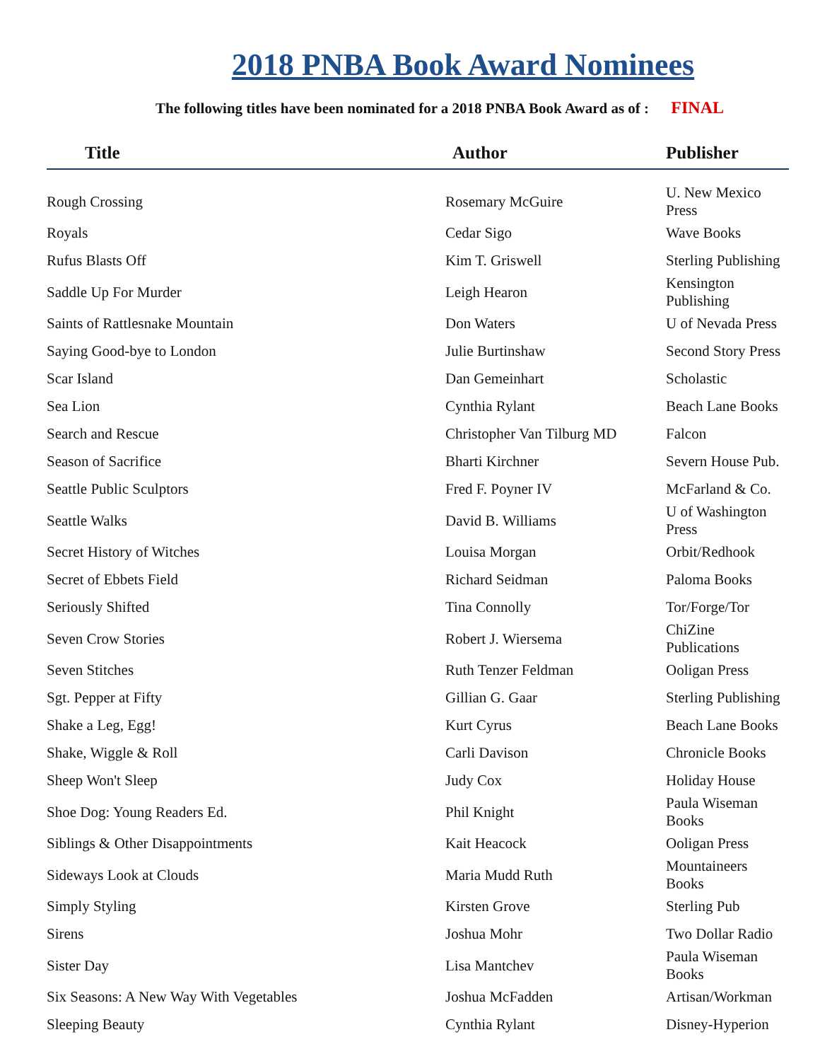2018 PNBA Book Award Nominees
The following titles have been nominated for a 2018 PNBA Book Award as of : FINAL
| Title | Author | Publisher |
| --- | --- | --- |
| Rough Crossing | Rosemary McGuire | U. New Mexico Press |
| Royals | Cedar Sigo | Wave Books |
| Rufus Blasts Off | Kim T. Griswell | Sterling Publishing |
| Saddle Up For Murder | Leigh Hearon | Kensington Publishing |
| Saints of Rattlesnake Mountain | Don Waters | U of Nevada Press |
| Saying Good-bye to London | Julie Burtinshaw | Second Story Press |
| Scar Island | Dan Gemeinhart | Scholastic |
| Sea Lion | Cynthia Rylant | Beach Lane Books |
| Search and Rescue | Christopher Van Tilburg MD | Falcon |
| Season of Sacrifice | Bharti Kirchner | Severn House Pub. |
| Seattle Public Sculptors | Fred F. Poyner IV | McFarland & Co. |
| Seattle Walks | David B. Williams | U of Washington Press |
| Secret History of Witches | Louisa Morgan | Orbit/Redhook |
| Secret of Ebbets Field | Richard Seidman | Paloma Books |
| Seriously Shifted | Tina Connolly | Tor/Forge/Tor |
| Seven Crow Stories | Robert J. Wiersema | ChiZine Publications |
| Seven Stitches | Ruth Tenzer Feldman | Ooligan Press |
| Sgt. Pepper at Fifty | Gillian G. Gaar | Sterling Publishing |
| Shake a Leg, Egg! | Kurt Cyrus | Beach Lane Books |
| Shake, Wiggle & Roll | Carli Davison | Chronicle Books |
| Sheep Won't Sleep | Judy Cox | Holiday House |
| Shoe Dog: Young Readers Ed. | Phil Knight | Paula Wiseman Books |
| Siblings & Other Disappointments | Kait Heacock | Ooligan Press |
| Sideways Look at Clouds | Maria Mudd Ruth | Mountaineers Books |
| Simply Styling | Kirsten Grove | Sterling Pub |
| Sirens | Joshua Mohr | Two Dollar Radio |
| Sister Day | Lisa Mantchev | Paula Wiseman Books |
| Six Seasons: A New Way With Vegetables | Joshua McFadden | Artisan/Workman |
| Sleeping Beauty | Cynthia Rylant | Disney-Hyperion |